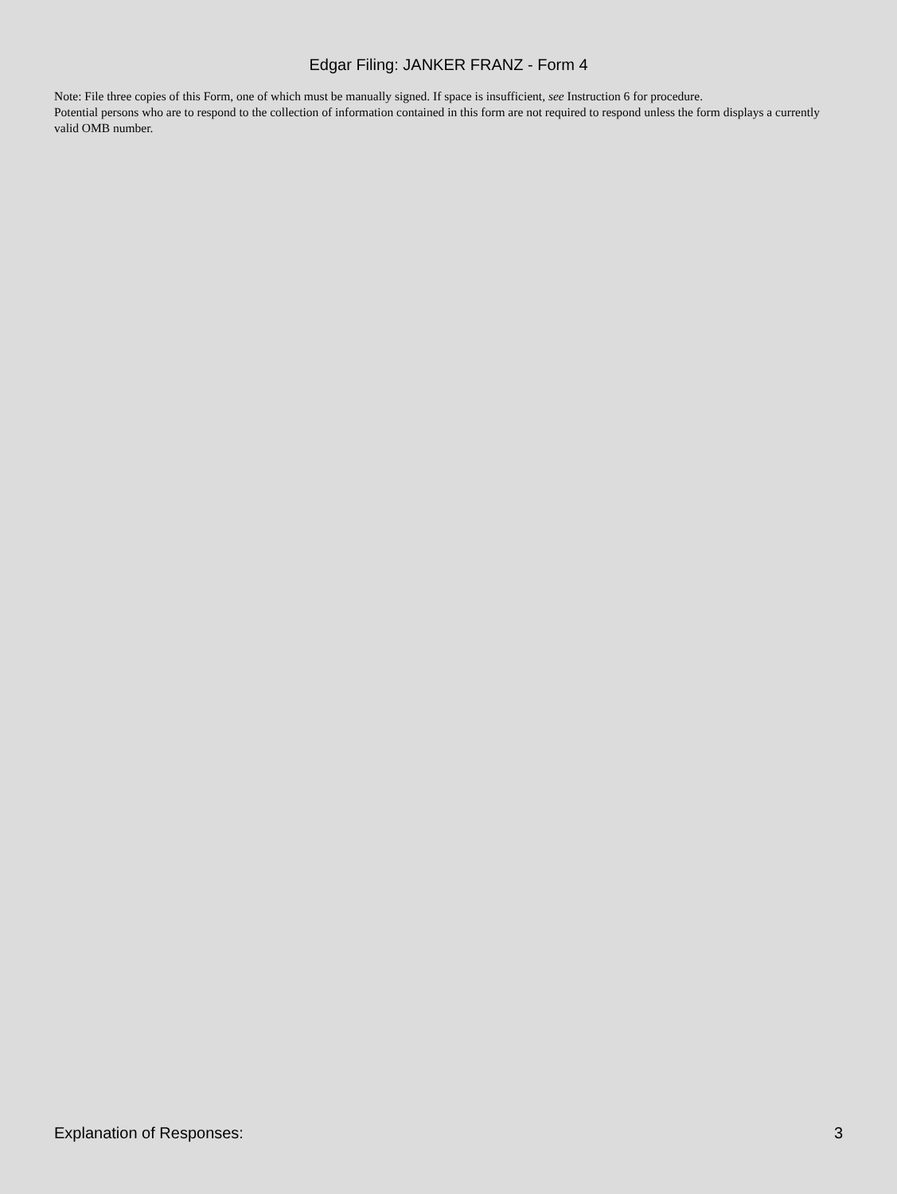Edgar Filing: JANKER FRANZ - Form 4
Note: File three copies of this Form, one of which must be manually signed. If space is insufficient, see Instruction 6 for procedure.
Potential persons who are to respond to the collection of information contained in this form are not required to respond unless the form displays a currently valid OMB number.
Explanation of Responses: 3